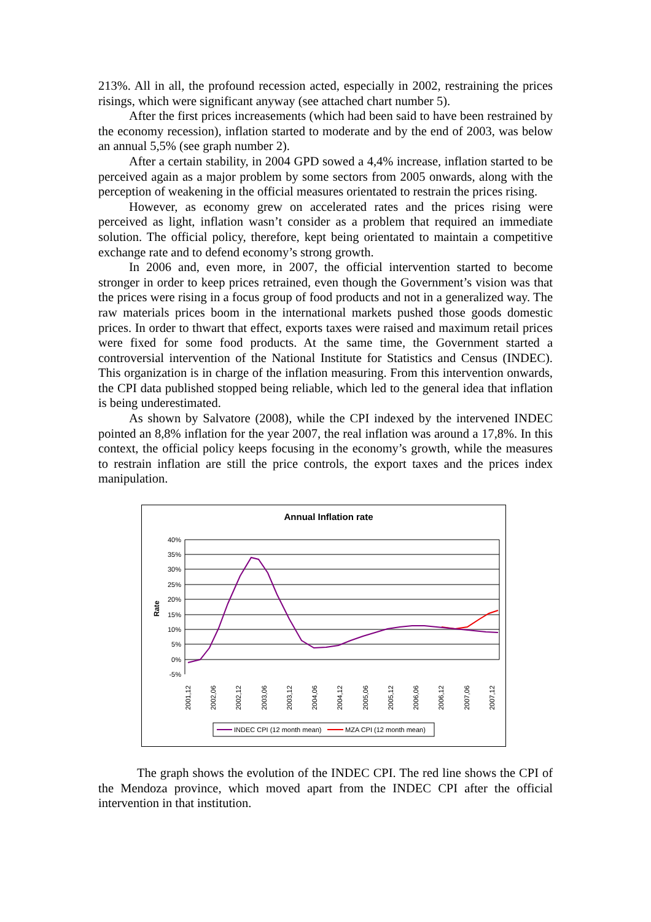213%. All in all, the profound recession acted, especially in 2002, restraining the prices risings, which were significant anyway (see attached chart number 5).
After the first prices increasements (which had been said to have been restrained by the economy recession), inflation started to moderate and by the end of 2003, was below an annual 5,5% (see graph number 2).
After a certain stability, in 2004 GPD sowed a 4,4% increase, inflation started to be perceived again as a major problem by some sectors from 2005 onwards, along with the perception of weakening in the official measures orientated to restrain the prices rising.
However, as economy grew on accelerated rates and the prices rising were perceived as light, inflation wasn’t consider as a problem that required an immediate solution. The official policy, therefore, kept being orientated to maintain a competitive exchange rate and to defend economy’s strong growth.
In 2006 and, even more, in 2007, the official intervention started to become stronger in order to keep prices retrained, even though the Government’s vision was that the prices were rising in a focus group of food products and not in a generalized way. The raw materials prices boom in the international markets pushed those goods domestic prices. In order to thwart that effect, exports taxes were raised and maximum retail prices were fixed for some food products. At the same time, the Government started a controversial intervention of the National Institute for Statistics and Census (INDEC). This organization is in charge of the inflation measuring. From this intervention onwards, the CPI data published stopped being reliable, which led to the general idea that inflation is being underestimated.
As shown by Salvatore (2008), while the CPI indexed by the intervened INDEC pointed an 8,8% inflation for the year 2007, the real inflation was around a 17,8%. In this context, the official policy keeps focusing in the economy’s growth, while the measures to restrain inflation are still the price controls, the export taxes and the prices index manipulation.
Annual Inflation rate
Rate
40%
35%
30%
25%
20%
15%
10%
5%
0%
-5%
2001,12
2002,06
2002,12
2003,06
2003,12
2004,06
2004,12
2005,06
2005,12
2006,06
2006,12
2007,06
2007,12
INDEC CPI (12 month mean)
MZA CPI (12 month mean)
The graph shows the evolution of the INDEC CPI. The red line shows the CPI of the Mendoza province, which moved apart from the INDEC CPI after the official intervention in that institution.